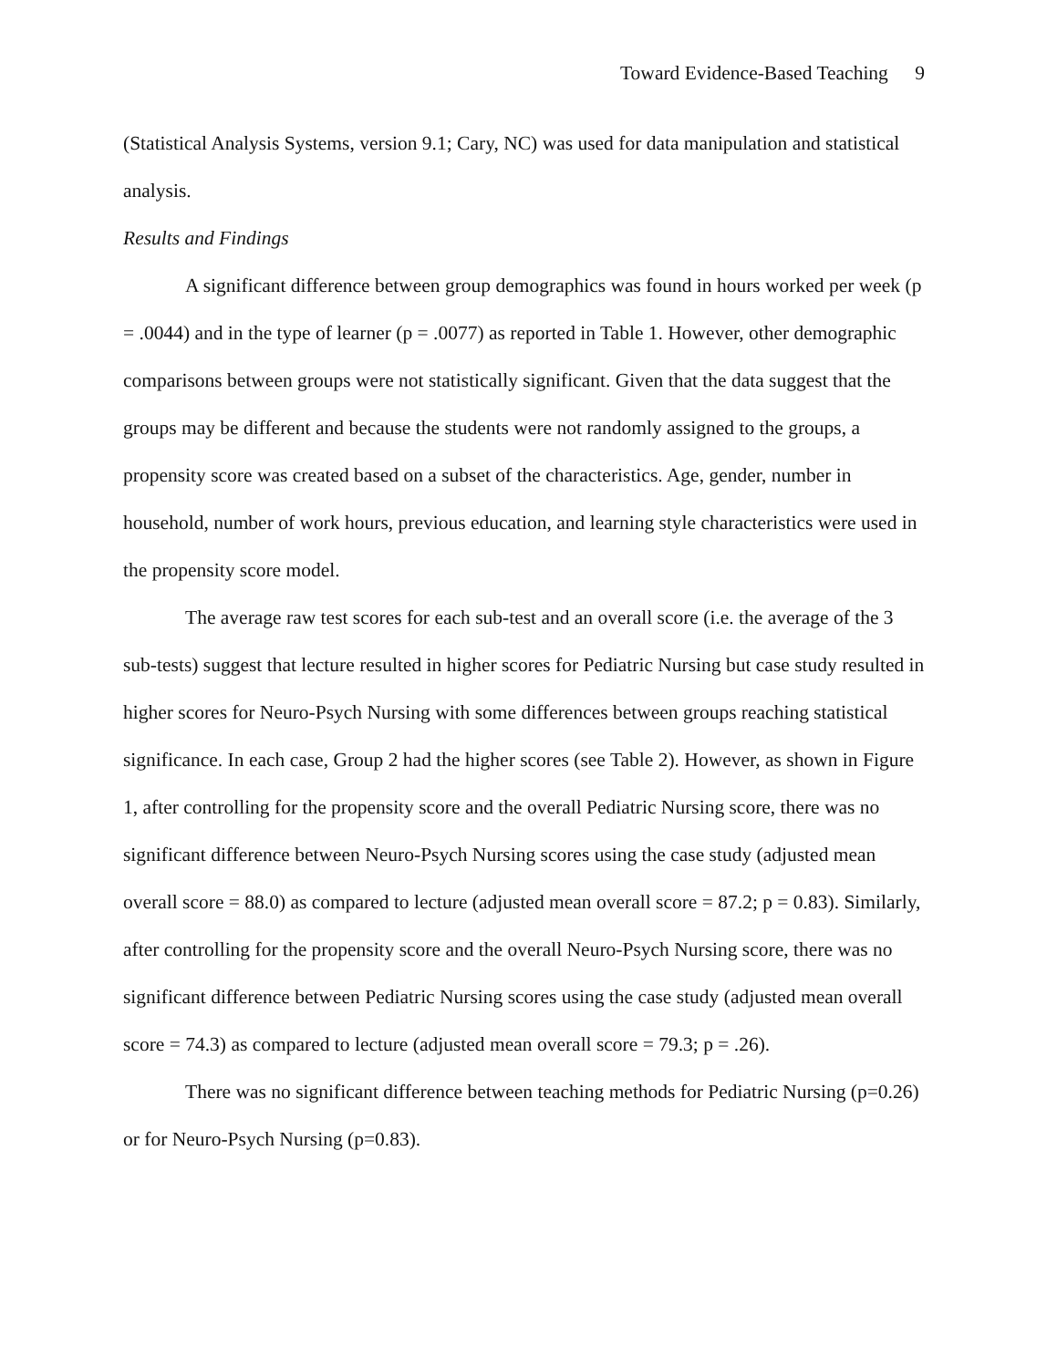Toward Evidence-Based Teaching 9
(Statistical Analysis Systems, version 9.1; Cary, NC) was used for data manipulation and statistical analysis.
Results and Findings
A significant difference between group demographics was found in hours worked per week (p = .0044) and in the type of learner (p = .0077) as reported in Table 1. However, other demographic comparisons between groups were not statistically significant. Given that the data suggest that the groups may be different and because the students were not randomly assigned to the groups, a propensity score was created based on a subset of the characteristics. Age, gender, number in household, number of work hours, previous education, and learning style characteristics were used in the propensity score model.
The average raw test scores for each sub-test and an overall score (i.e. the average of the 3 sub-tests) suggest that lecture resulted in higher scores for Pediatric Nursing but case study resulted in higher scores for Neuro-Psych Nursing with some differences between groups reaching statistical significance. In each case, Group 2 had the higher scores (see Table 2). However, as shown in Figure 1, after controlling for the propensity score and the overall Pediatric Nursing score, there was no significant difference between Neuro-Psych Nursing scores using the case study (adjusted mean overall score = 88.0) as compared to lecture (adjusted mean overall score = 87.2; p = 0.83). Similarly, after controlling for the propensity score and the overall Neuro-Psych Nursing score, there was no significant difference between Pediatric Nursing scores using the case study (adjusted mean overall score = 74.3) as compared to lecture (adjusted mean overall score = 79.3; p = .26).
There was no significant difference between teaching methods for Pediatric Nursing (p=0.26) or for Neuro-Psych Nursing (p=0.83).